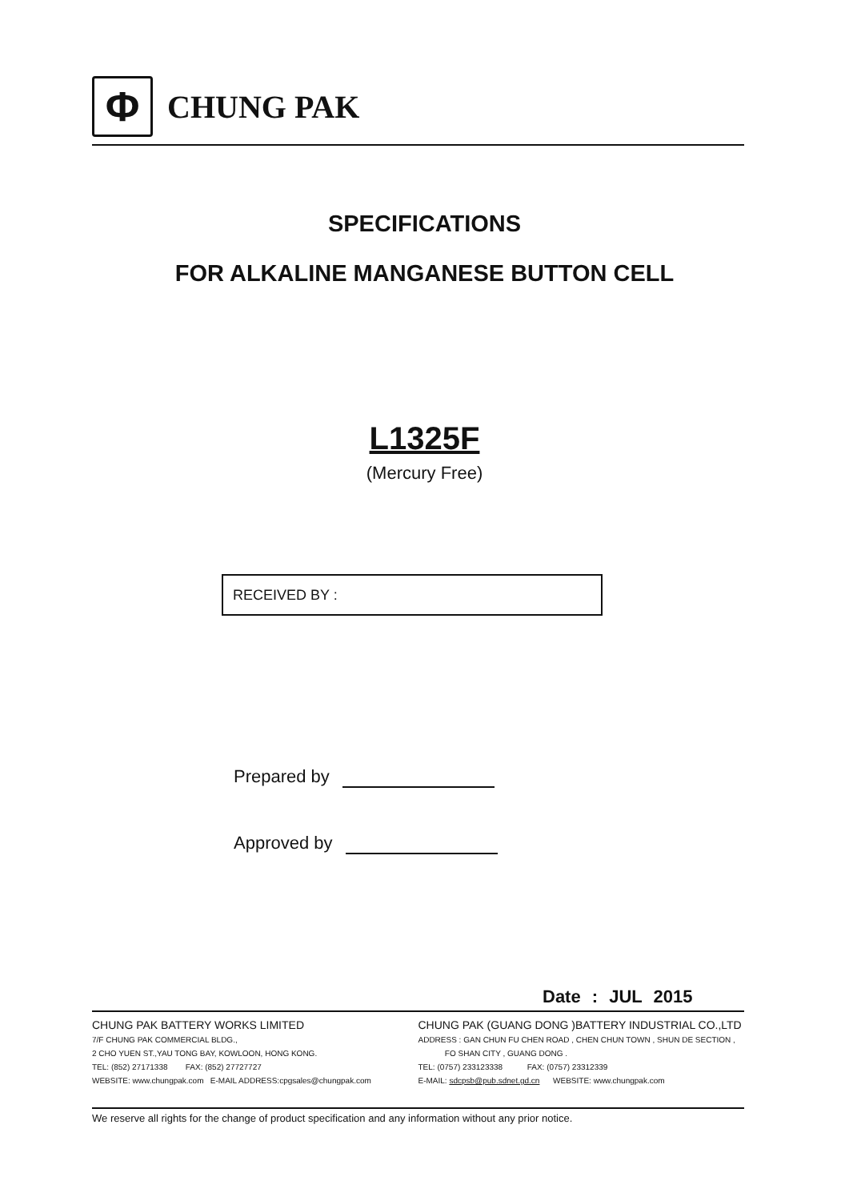Φ
CHUNG PAK
SPECIFICATIONS
FOR ALKALINE MANGANESE BUTTON CELL
L1325F
(Mercury Free)
RECEIVED BY :
Prepared by
Approved by
Date : JUL 2015
CHUNG PAK BATTERY WORKS LIMITED
7/F CHUNG PAK COMMERCIAL BLDG.,
2 CHO YUEN ST.,YAU TONG BAY, KOWLOON, HONG KONG.
TEL: (852) 27171338 FAX: (852) 27727727
WEBSITE: www.chungpak.com E-MAIL ADDRESS:cpgsales@chungpak.com
CHUNG PAK (GUANG DONG )BATTERY INDUSTRIAL CO.,LTD
ADDRESS : GAN CHUN FU CHEN ROAD , CHEN CHUN TOWN , SHUN DE SECTION ,
FO SHAN CITY , GUANG DONG .
TEL: (0757) 233123338 FAX: (0757) 23312339
E-MAIL: sdcpsb@pub.sdnet.gd.cn WEBSITE: www.chungpak.com
We reserve all rights for the change of product specification and any information without any prior notice.